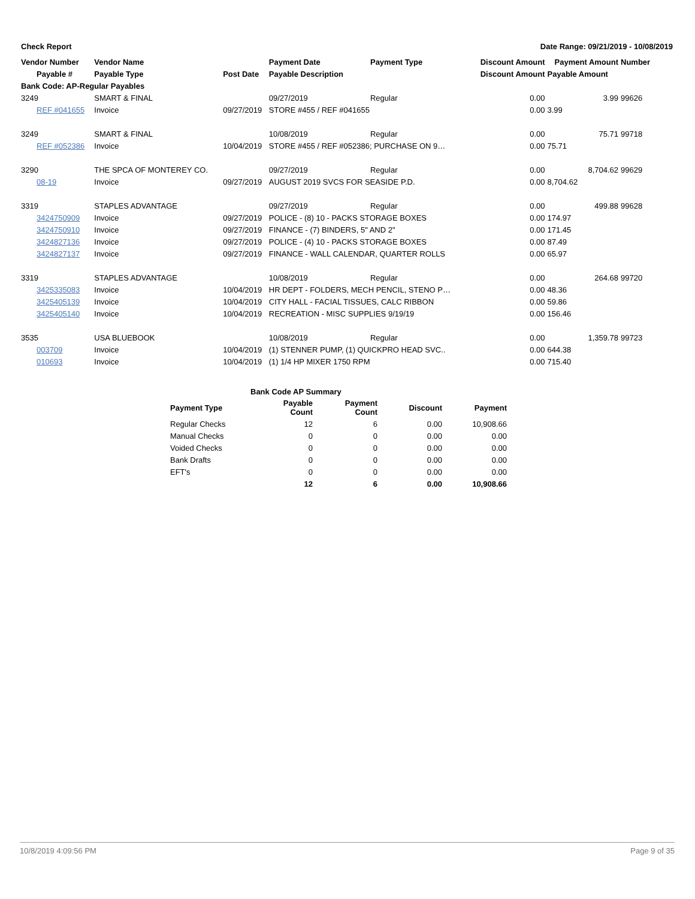Check Report Date Range: 09/21/2019 - 10/08/2019
| Vendor Number | Vendor Name | | Payment Date | Payment Type | Discount Amount | Payment Amount | Number |
| --- | --- | --- | --- | --- | --- | --- | --- |
| Payable # | Payable Type | Post Date | Payable Description | | Discount Amount | Payable Amount | |
| Bank Code: AP-Regular Payables | | | | | | | |
| 3249 | SMART & FINAL | | 09/27/2019 | Regular | 0.00 | 3.99 | 99626 |
| REF #041655 | Invoice | 09/27/2019 | STORE #455 / REF #041655 | | 0.00 | 3.99 | |
| 3249 | SMART & FINAL | | 10/08/2019 | Regular | 0.00 | 75.71 | 99718 |
| REF #052386 | Invoice | 10/04/2019 | STORE #455 / REF #052386; PURCHASE ON 9… | | 0.00 | 75.71 | |
| 3290 | THE SPCA OF MONTEREY CO. | | 09/27/2019 | Regular | 0.00 | 8,704.62 | 99629 |
| 08-19 | Invoice | 09/27/2019 | AUGUST 2019 SVCS FOR SEASIDE P.D. | | 0.00 | 8,704.62 | |
| 3319 | STAPLES ADVANTAGE | | 09/27/2019 | Regular | 0.00 | 499.88 | 99628 |
| 3424750909 | Invoice | 09/27/2019 | POLICE - (8) 10 - PACKS STORAGE BOXES | | 0.00 | 174.97 | |
| 3424750910 | Invoice | 09/27/2019 | FINANCE - (7) BINDERS, 5" AND 2" | | 0.00 | 171.45 | |
| 3424827136 | Invoice | 09/27/2019 | POLICE - (4) 10 - PACKS STORAGE BOXES | | 0.00 | 87.49 | |
| 3424827137 | Invoice | 09/27/2019 | FINANCE - WALL CALENDAR, QUARTER ROLLS | | 0.00 | 65.97 | |
| 3319 | STAPLES ADVANTAGE | | 10/08/2019 | Regular | 0.00 | 264.68 | 99720 |
| 3425335083 | Invoice | 10/04/2019 | HR DEPT - FOLDERS, MECH PENCIL, STENO P… | | 0.00 | 48.36 | |
| 3425405139 | Invoice | 10/04/2019 | CITY HALL - FACIAL TISSUES, CALC RIBBON | | 0.00 | 59.86 | |
| 3425405140 | Invoice | 10/04/2019 | RECREATION - MISC SUPPLIES 9/19/19 | | 0.00 | 156.46 | |
| 3535 | USA BLUEBOOK | | 10/08/2019 | Regular | 0.00 | 1,359.78 | 99723 |
| 003709 | Invoice | 10/04/2019 | (1) STENNER PUMP, (1) QUICKPRO HEAD SVC.. | | 0.00 | 644.38 | |
| 010693 | Invoice | 10/04/2019 | (1) 1/4 HP MIXER 1750 RPM | | 0.00 | 715.40 | |
| Bank Code AP Summary | | | | |
| --- | --- | --- | --- | --- |
| Payment Type | Payable Count | Payment Count | Discount | Payment |
| Regular Checks | 12 | 6 | 0.00 | 10,908.66 |
| Manual Checks | 0 | 0 | 0.00 | 0.00 |
| Voided Checks | 0 | 0 | 0.00 | 0.00 |
| Bank Drafts | 0 | 0 | 0.00 | 0.00 |
| EFT's | 0 | 0 | 0.00 | 0.00 |
| | 12 | 6 | 0.00 | 10,908.66 |
10/8/2019 4:09:56 PM Page 9 of 35